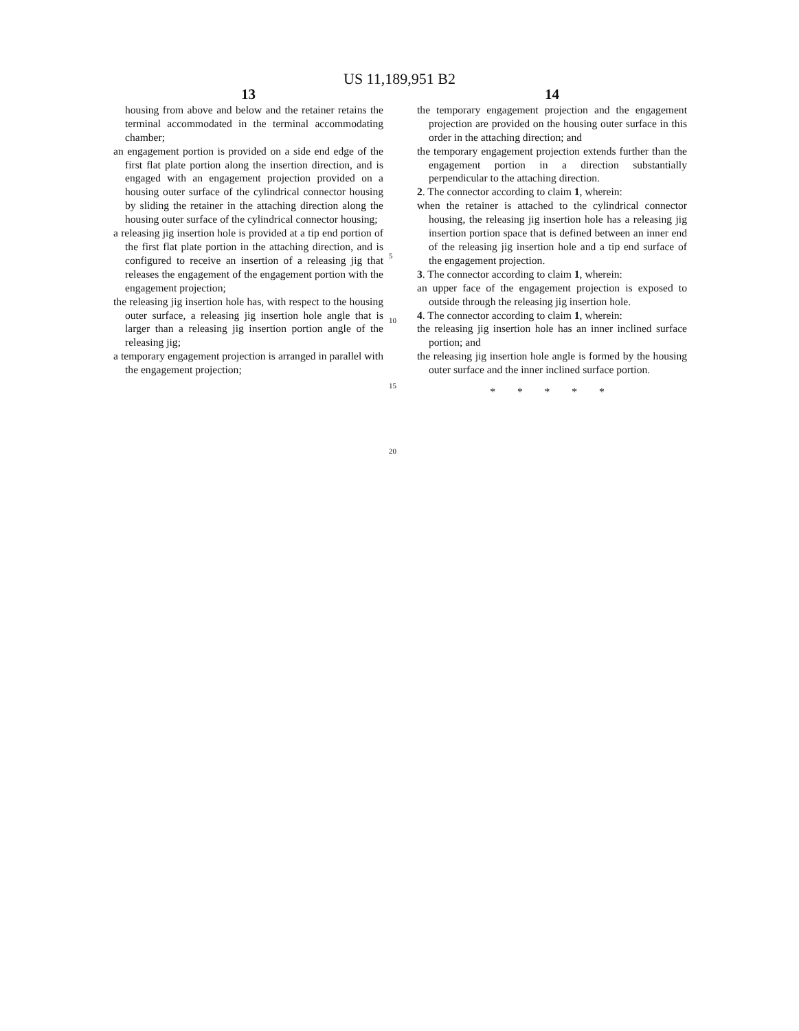US 11,189,951 B2
13
housing from above and below and the retainer retains the terminal accommodated in the terminal accommodating chamber;
an engagement portion is provided on a side end edge of the first flat plate portion along the insertion direction, and is engaged with an engagement projection provided on a housing outer surface of the cylindrical connector housing by sliding the retainer in the attaching direction along the housing outer surface of the cylindrical connector housing;
a releasing jig insertion hole is provided at a tip end portion of the first flat plate portion in the attaching direction, and is configured to receive an insertion of a releasing jig that releases the engagement of the engagement portion with the engagement projection;
the releasing jig insertion hole has, with respect to the housing outer surface, a releasing jig insertion hole angle that is larger than a releasing jig insertion portion angle of the releasing jig;
a temporary engagement projection is arranged in parallel with the engagement projection;
5
10
15
20
14
the temporary engagement projection and the engagement projection are provided on the housing outer surface in this order in the attaching direction; and
the temporary engagement projection extends further than the engagement portion in a direction substantially perpendicular to the attaching direction.
2. The connector according to claim 1, wherein:
when the retainer is attached to the cylindrical connector housing, the releasing jig insertion hole has a releasing jig insertion portion space that is defined between an inner end of the releasing jig insertion hole and a tip end surface of the engagement projection.
3. The connector according to claim 1, wherein:
an upper face of the engagement projection is exposed to outside through the releasing jig insertion hole.
4. The connector according to claim 1, wherein:
the releasing jig insertion hole has an inner inclined surface portion; and
the releasing jig insertion hole angle is formed by the housing outer surface and the inner inclined surface portion.
* * * * *